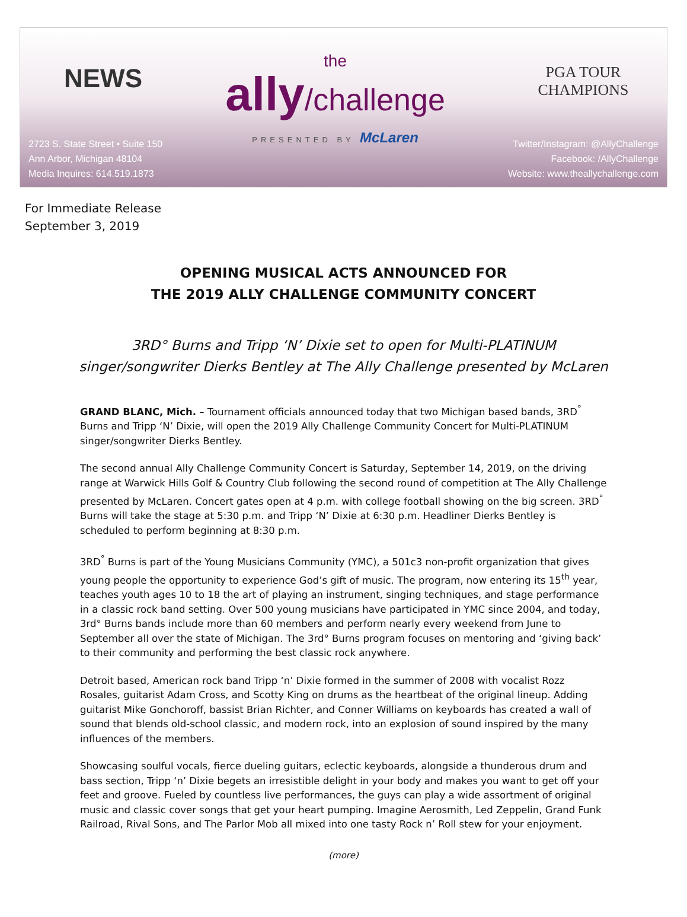NEWS
2723 S. State Street • Suite 150
Ann Arbor, Michigan 48104
Media Inquires: 614.519.1873
the
ally/challenge
PRESENTED BY McLaren
PGA TOUR
CHAMPIONS
Twitter/Instagram: @AllyChallenge
Facebook: /AllyChallenge
Website: www.theallychallenge.com
For Immediate Release
September 3, 2019
OPENING MUSICAL ACTS ANNOUNCED FOR
THE 2019 ALLY CHALLENGE COMMUNITY CONCERT
3RD° Burns and Tripp ‘N’ Dixie set to open for Multi-PLATINUM
singer/songwriter Dierks Bentley at The Ally Challenge presented by McLaren
GRAND BLANC, Mich. – Tournament officials announced today that two Michigan based bands, 3RD<sup>°</sup> Burns and Tripp ‘N’ Dixie, will open the 2019 Ally Challenge Community Concert for Multi-PLATINUM singer/songwriter Dierks Bentley.
The second annual Ally Challenge Community Concert is Saturday, September 14, 2019, on the driving range at Warwick Hills Golf & Country Club following the second round of competition at The Ally Challenge presented by McLaren. Concert gates open at 4 p.m. with college football showing on the big screen. 3RD<sup>°</sup> Burns will take the stage at 5:30 p.m. and Tripp ‘N’ Dixie at 6:30 p.m. Headliner Dierks Bentley is scheduled to perform beginning at 8:30 p.m.
3RD<sup>°</sup> Burns is part of the Young Musicians Community (YMC), a 501c3 non-profit organization that gives young people the opportunity to experience God’s gift of music. The program, now entering its 15<sup>th</sup> year, teaches youth ages 10 to 18 the art of playing an instrument, singing techniques, and stage performance in a classic rock band setting. Over 500 young musicians have participated in YMC since 2004, and today, 3rd° Burns bands include more than 60 members and perform nearly every weekend from June to September all over the state of Michigan. The 3rd° Burns program focuses on mentoring and ‘giving back’ to their community and performing the best classic rock anywhere.
Detroit based, American rock band Tripp ‘n’ Dixie formed in the summer of 2008 with vocalist Rozz Rosales, guitarist Adam Cross, and Scotty King on drums as the heartbeat of the original lineup. Adding guitarist Mike Gonchoroff, bassist Brian Richter, and Conner Williams on keyboards has created a wall of sound that blends old-school classic, and modern rock, into an explosion of sound inspired by the many influences of the members.
Showcasing soulful vocals, fierce dueling guitars, eclectic keyboards, alongside a thunderous drum and bass section, Tripp ‘n’ Dixie begets an irresistible delight in your body and makes you want to get off your feet and groove. Fueled by countless live performances, the guys can play a wide assortment of original music and classic cover songs that get your heart pumping. Imagine Aerosmith, Led Zeppelin, Grand Funk Railroad, Rival Sons, and The Parlor Mob all mixed into one tasty Rock n’ Roll stew for your enjoyment.
(more)